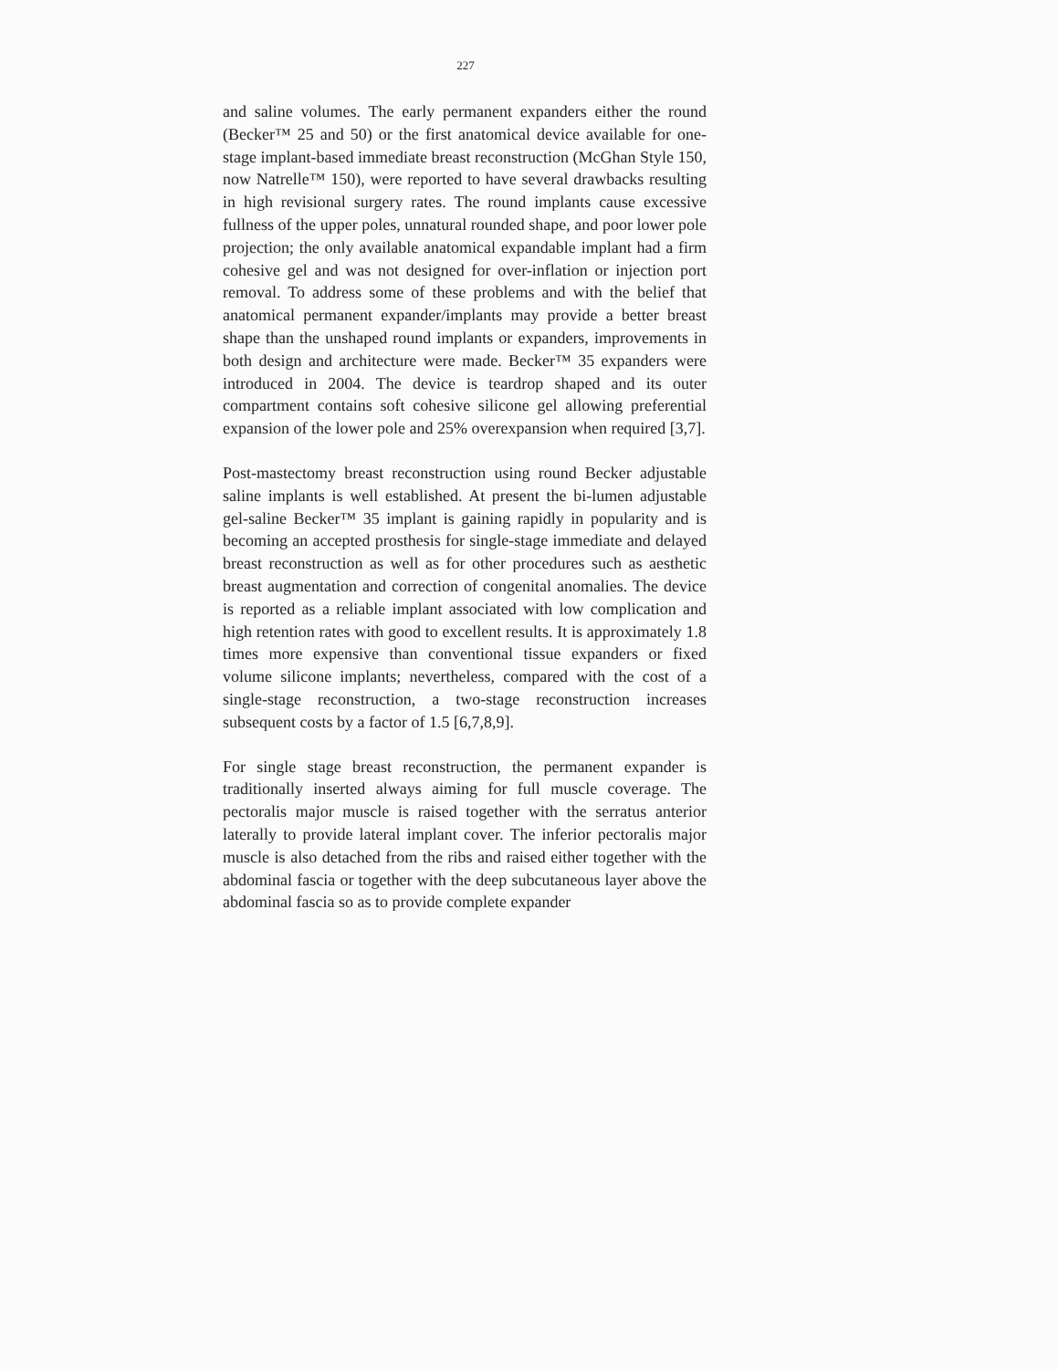227
and saline volumes. The early permanent expanders either the round (Becker™ 25 and 50) or the first anatomical device available for one-stage implant-based immediate breast reconstruction (McGhan Style 150, now Natrelle™ 150), were reported to have several drawbacks resulting in high revisional surgery rates. The round implants cause excessive fullness of the upper poles, unnatural rounded shape, and poor lower pole projection; the only available anatomical expandable implant had a firm cohesive gel and was not designed for over-inflation or injection port removal. To address some of these problems and with the belief that anatomical permanent expander/implants may provide a better breast shape than the unshaped round implants or expanders, improvements in both design and architecture were made. Becker™ 35 expanders were introduced in 2004. The device is teardrop shaped and its outer compartment contains soft cohesive silicone gel allowing preferential expansion of the lower pole and 25% overexpansion when required [3,7].
Post-mastectomy breast reconstruction using round Becker adjustable saline implants is well established. At present the bi-lumen adjustable gel-saline Becker™ 35 implant is gaining rapidly in popularity and is becoming an accepted prosthesis for single-stage immediate and delayed breast reconstruction as well as for other procedures such as aesthetic breast augmentation and correction of congenital anomalies. The device is reported as a reliable implant associated with low complication and high retention rates with good to excellent results. It is approximately 1.8 times more expensive than conventional tissue expanders or fixed volume silicone implants; nevertheless, compared with the cost of a single-stage reconstruction, a two-stage reconstruction increases subsequent costs by a factor of 1.5 [6,7,8,9].
For single stage breast reconstruction, the permanent expander is traditionally inserted always aiming for full muscle coverage. The pectoralis major muscle is raised together with the serratus anterior laterally to provide lateral implant cover. The inferior pectoralis major muscle is also detached from the ribs and raised either together with the abdominal fascia or together with the deep subcutaneous layer above the abdominal fascia so as to provide complete expander